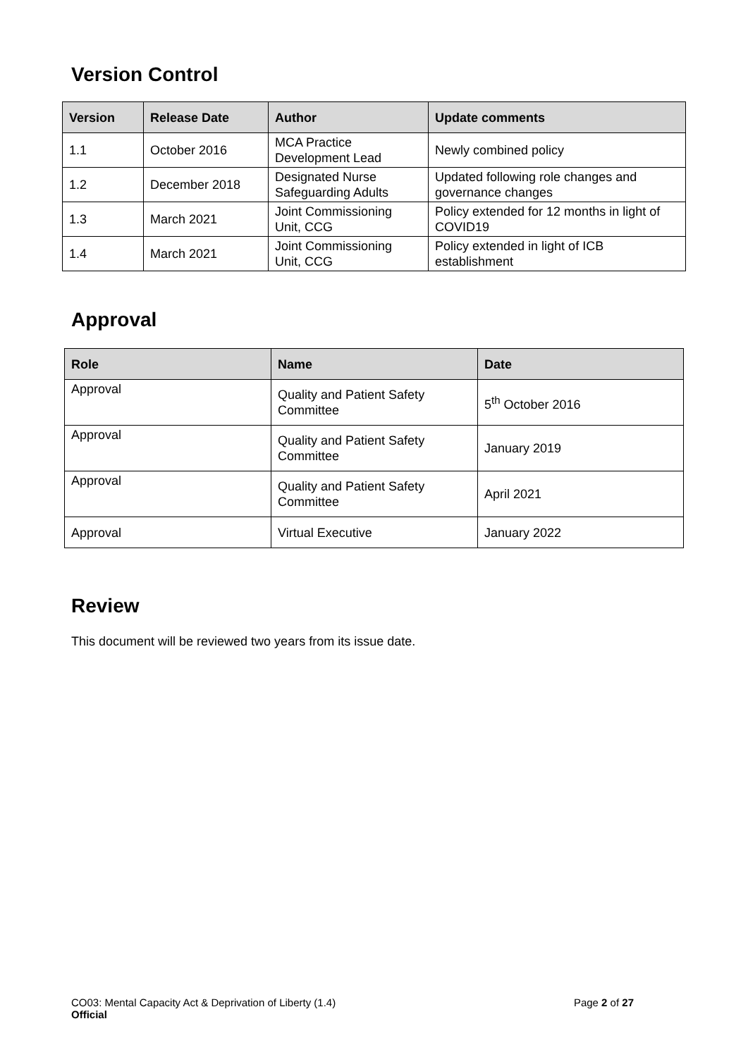Version Control
| Version | Release Date | Author | Update comments |
| --- | --- | --- | --- |
| 1.1 | October 2016 | MCA Practice Development Lead | Newly combined policy |
| 1.2 | December 2018 | Designated Nurse Safeguarding Adults | Updated following role changes and governance changes |
| 1.3 | March 2021 | Joint Commissioning Unit, CCG | Policy extended for 12 months in light of COVID19 |
| 1.4 | March 2021 | Joint Commissioning Unit, CCG | Policy extended in light of ICB establishment |
Approval
| Role | Name | Date |
| --- | --- | --- |
| Approval | Quality and Patient Safety Committee | 5<sup>th</sup> October 2016 |
| Approval | Quality and Patient Safety Committee | January 2019 |
| Approval | Quality and Patient Safety Committee | April 2021 |
| Approval | Virtual Executive | January 2022 |
Review
This document will be reviewed two years from its issue date.
CO03: Mental Capacity Act & Deprivation of Liberty (1.4) Page 2 of 27
Official